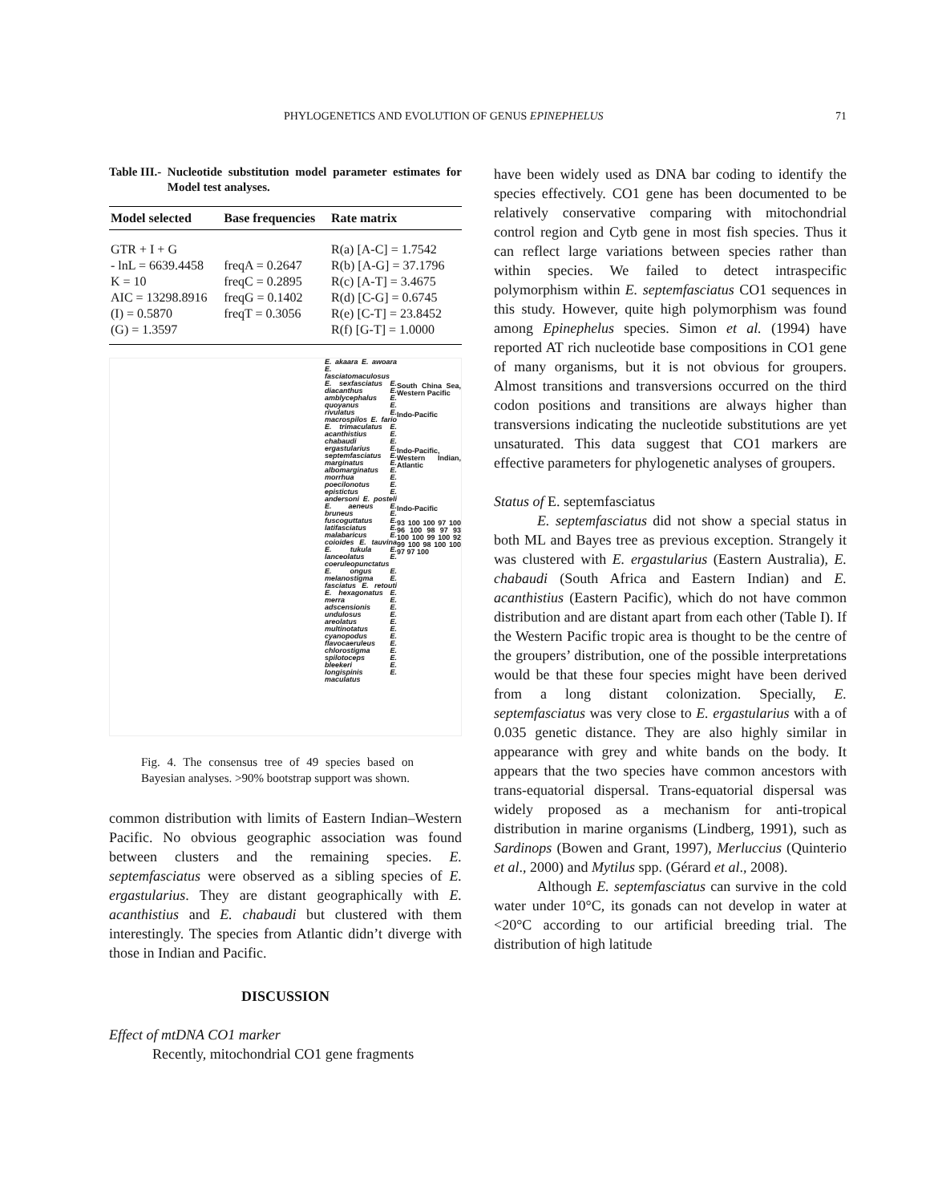PHYLOGENETICS AND EVOLUTION OF GENUS EPINEPHELUS 71
Table III.- Nucleotide substitution model parameter estimates for Model test analyses.
| Model selected | Base frequencies | Rate matrix |
| --- | --- | --- |
| GTR + I + G - lnL = 6639.4458 K = 10 AIC = 13298.8916 (I) = 0.5870 (G) = 1.3597 | freqA = 0.2647 freqC = 0.2895 freqG = 0.1402 freqT = 0.3056 | R(a) [A-C] = 1.7542 R(b) [A-G] = 37.1796 R(c) [A-T] = 3.4675 R(d) [C-G] = 0.6745 R(e) [C-T] = 23.8452 R(f) [G-T] = 1.0000 |
E. akaara E. awoara E. fasciatomaculosus E. sexfasciatus E. diacanthus E. amblycephalus E. quoyanus E. rivulatus E. macrospilos E. fario E. trimaculatus E. acanthistius E. chabaudi E. ergastularius E. septemfasciatus E. marginatus E. albomarginatus E. morrhua E. poecilonotus E. epistictus E. andersoni E. posteli E. aeneus E. bruneus E. fuscoguttatus E. latifasciatus E. malabaricus E. coioides E. tauvina E. tukula E. lanceolatus E. coeruleopunctatus E. ongus E. melanostigma E. fasciatus E. retouti E. hexagonatus E. merra E. adscensionis E. undulosus E. areolatus E. multinotatus E. cyanopodus E. flavocaeruleus E. chlorostigma E. spilotoceps E. bleekeri E. longispinis E. maculatus
South China Sea, Western Pacific
Indo-Pacific
Indo-Pacific, Western Indian, Atlantic
Indo-Pacific
93 100 100 97 100 96 100 98 97 93 100 100 99 100 92 99 100 98 100 100 97 97 100
Fig. 4. The consensus tree of 49 species based on Bayesian analyses. >90% bootstrap support was shown.
common distribution with limits of Eastern Indian–Western Pacific. No obvious geographic association was found between clusters and the remaining species. E. septemfasciatus were observed as a sibling species of E. ergastularius. They are distant geographically with E. acanthistius and E. chabaudi but clustered with them interestingly. The species from Atlantic didn’t diverge with those in Indian and Pacific.
DISCUSSION
Effect of mtDNA CO1 marker
Recently, mitochondrial CO1 gene fragments
have been widely used as DNA bar coding to identify the species effectively. CO1 gene has been documented to be relatively conservative comparing with mitochondrial control region and Cytb gene in most fish species. Thus it can reflect large variations between species rather than within species. We failed to detect intraspecific polymorphism within E. septemfasciatus CO1 sequences in this study. However, quite high polymorphism was found among Epinephelus species. Simon et al. (1994) have reported AT rich nucleotide base compositions in CO1 gene of many organisms, but it is not obvious for groupers. Almost transitions and transversions occurred on the third codon positions and transitions are always higher than transversions indicating the nucleotide substitutions are yet unsaturated. This data suggest that CO1 markers are effective parameters for phylogenetic analyses of groupers.
Status of E. septemfasciatus
E. septemfasciatus did not show a special status in both ML and Bayes tree as previous exception. Strangely it was clustered with E. ergastularius (Eastern Australia), E. chabaudi (South Africa and Eastern Indian) and E. acanthistius (Eastern Pacific), which do not have common distribution and are distant apart from each other (Table I). If the Western Pacific tropic area is thought to be the centre of the groupers’ distribution, one of the possible interpretations would be that these four species might have been derived from a long distant colonization. Specially, E. septemfasciatus was very close to E. ergastularius with a of 0.035 genetic distance. They are also highly similar in appearance with grey and white bands on the body. It appears that the two species have common ancestors with trans-equatorial dispersal. Trans-equatorial dispersal was widely proposed as a mechanism for anti-tropical distribution in marine organisms (Lindberg, 1991), such as Sardinops (Bowen and Grant, 1997), Merluccius (Quinterio et al., 2000) and Mytilus spp. (Gérard et al., 2008).
Although E. septemfasciatus can survive in the cold water under 10°C, its gonads can not develop in water at <20°C according to our artificial breeding trial. The distribution of high latitude